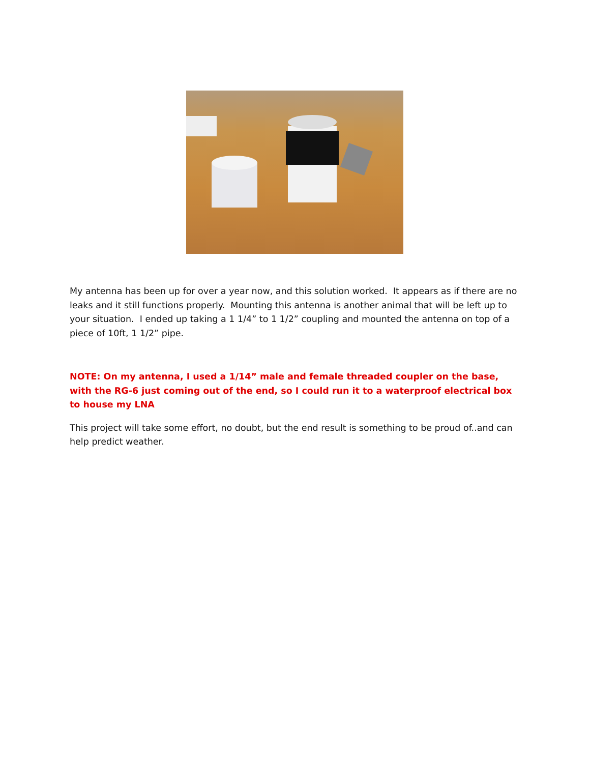My antenna has been up for over a year now, and this solution worked. It appears as if there are no leaks and it still functions properly. Mounting this antenna is another animal that will be left up to your situation. I ended up taking a 1 1/4” to 1 1/2” coupling and mounted the antenna on top of a piece of 10ft, 1 1/2” pipe.
NOTE: On my antenna, I used a 1/14” male and female threaded coupler on the base, with the RG-6 just coming out of the end, so I could run it to a waterproof electrical box to house my LNA
This project will take some effort, no doubt, but the end result is something to be proud of..and can help predict weather.